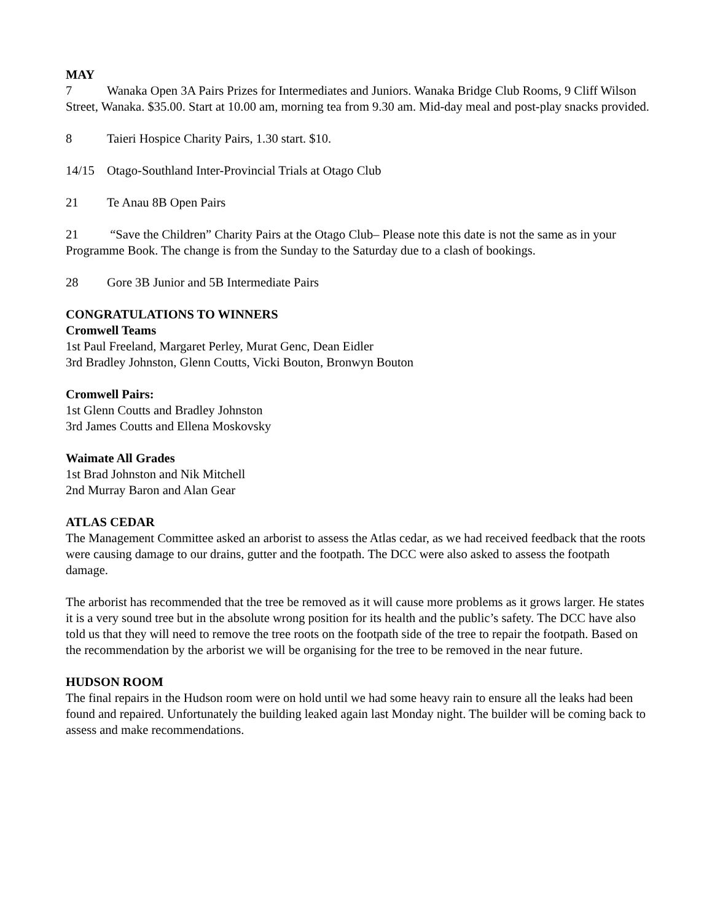MAY
7 Wanaka Open 3A Pairs Prizes for Intermediates and Juniors. Wanaka Bridge Club Rooms, 9 Cliff Wilson Street, Wanaka. $35.00. Start at 10.00 am, morning tea from 9.30 am. Mid-day meal and post-play snacks provided.
8 Taieri Hospice Charity Pairs, 1.30 start. $10.
14/15 Otago-Southland Inter-Provincial Trials at Otago Club
21 Te Anau 8B Open Pairs
21 “Save the Children” Charity Pairs at the Otago Club– Please note this date is not the same as in your Programme Book. The change is from the Sunday to the Saturday due to a clash of bookings.
28 Gore 3B Junior and 5B Intermediate Pairs
CONGRATULATIONS TO WINNERS
Cromwell Teams
1st Paul Freeland, Margaret Perley, Murat Genc, Dean Eidler
3rd Bradley Johnston, Glenn Coutts, Vicki Bouton, Bronwyn Bouton
Cromwell Pairs:
1st Glenn Coutts and Bradley Johnston
3rd James Coutts and Ellena Moskovsky
Waimate All Grades
1st Brad Johnston and Nik Mitchell
2nd Murray Baron and Alan Gear
ATLAS CEDAR
The Management Committee asked an arborist to assess the Atlas cedar, as we had received feedback that the roots were causing damage to our drains, gutter and the footpath. The DCC were also asked to assess the footpath damage.
The arborist has recommended that the tree be removed as it will cause more problems as it grows larger. He states it is a very sound tree but in the absolute wrong position for its health and the public’s safety. The DCC have also told us that they will need to remove the tree roots on the footpath side of the tree to repair the footpath. Based on the recommendation by the arborist we will be organising for the tree to be removed in the near future.
HUDSON ROOM
The final repairs in the Hudson room were on hold until we had some heavy rain to ensure all the leaks had been found and repaired. Unfortunately the building leaked again last Monday night. The builder will be coming back to assess and make recommendations.